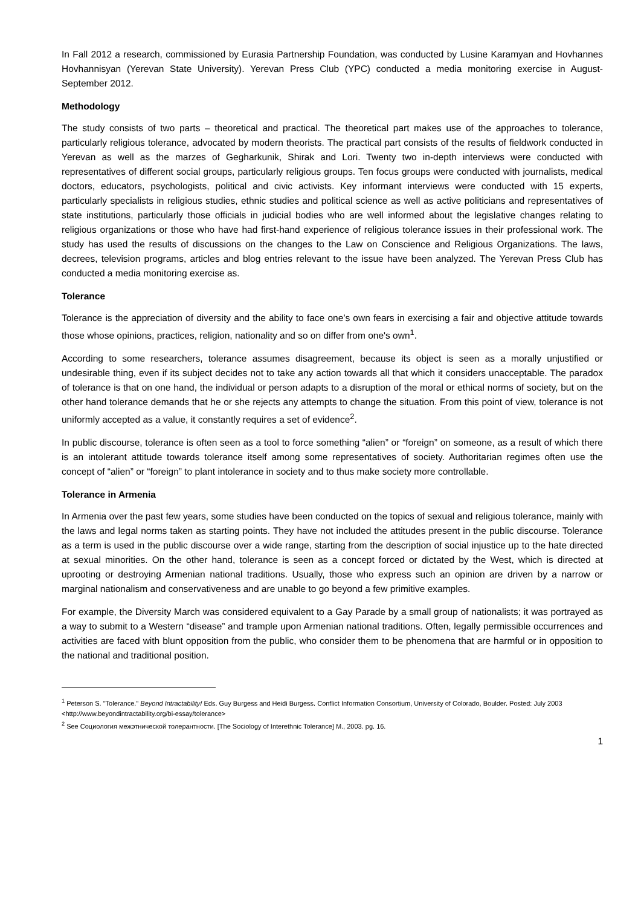In Fall 2012 a research, commissioned by Eurasia Partnership Foundation, was conducted by Lusine Karamyan and Hovhannes Hovhannisyan (Yerevan State University). Yerevan Press Club (YPC) conducted a media monitoring exercise in August-September 2012.
Methodology
The study consists of two parts – theoretical and practical. The theoretical part makes use of the approaches to tolerance, particularly religious tolerance, advocated by modern theorists. The practical part consists of the results of fieldwork conducted in Yerevan as well as the marzes of Gegharkunik, Shirak and Lori. Twenty two in-depth interviews were conducted with representatives of different social groups, particularly religious groups. Ten focus groups were conducted with journalists, medical doctors, educators, psychologists, political and civic activists. Key informant interviews were conducted with 15 experts, particularly specialists in religious studies, ethnic studies and political science as well as active politicians and representatives of state institutions, particularly those officials in judicial bodies who are well informed about the legislative changes relating to religious organizations or those who have had first-hand experience of religious tolerance issues in their professional work. The study has used the results of discussions on the changes to the Law on Conscience and Religious Organizations. The laws, decrees, television programs, articles and blog entries relevant to the issue have been analyzed. The Yerevan Press Club has conducted a media monitoring exercise as.
Tolerance
Tolerance is the appreciation of diversity and the ability to face one’s own fears in exercising a fair and objective attitude towards those whose opinions, practices, religion, nationality and so on differ from one's own<sup>1</sup>.
According to some researchers, tolerance assumes disagreement, because its object is seen as a morally unjustified or undesirable thing, even if its subject decides not to take any action towards all that which it considers unacceptable. The paradox of tolerance is that on one hand, the individual or person adapts to a disruption of the moral or ethical norms of society, but on the other hand tolerance demands that he or she rejects any attempts to change the situation. From this point of view, tolerance is not uniformly accepted as a value, it constantly requires a set of evidence<sup>2</sup>.
In public discourse, tolerance is often seen as a tool to force something “alien” or “foreign” on someone, as a result of which there is an intolerant attitude towards tolerance itself among some representatives of society. Authoritarian regimes often use the concept of “alien” or “foreign” to plant intolerance in society and to thus make society more controllable.
Tolerance in Armenia
In Armenia over the past few years, some studies have been conducted on the topics of sexual and religious tolerance, mainly with the laws and legal norms taken as starting points. They have not included the attitudes present in the public discourse. Tolerance as a term is used in the public discourse over a wide range, starting from the description of social injustice up to the hate directed at sexual minorities. On the other hand, tolerance is seen as a concept forced or dictated by the West, which is directed at uprooting or destroying Armenian national traditions. Usually, those who express such an opinion are driven by a narrow or marginal nationalism and conservativeness and are unable to go beyond a few primitive examples.
For example, the Diversity March was considered equivalent to a Gay Parade by a small group of nationalists; it was portrayed as a way to submit to a Western “disease” and trample upon Armenian national traditions. Often, legally permissible occurrences and activities are faced with blunt opposition from the public, who consider them to be phenomena that are harmful or in opposition to the national and traditional position.
<sup>1</sup> Peterson S. "Tolerance." Beyond Intractability/ Eds. Guy Burgess and Heidi Burgess. Conflict Information Consortium, University of Colorado, Boulder. Posted: July 2003 <http://www.beyondintractability.org/bi-essay/tolerance>
<sup>2</sup> See Социология межэтнической толерантности. [The Sociology of Interethnic Tolerance] M., 2003. pg. 16.
1